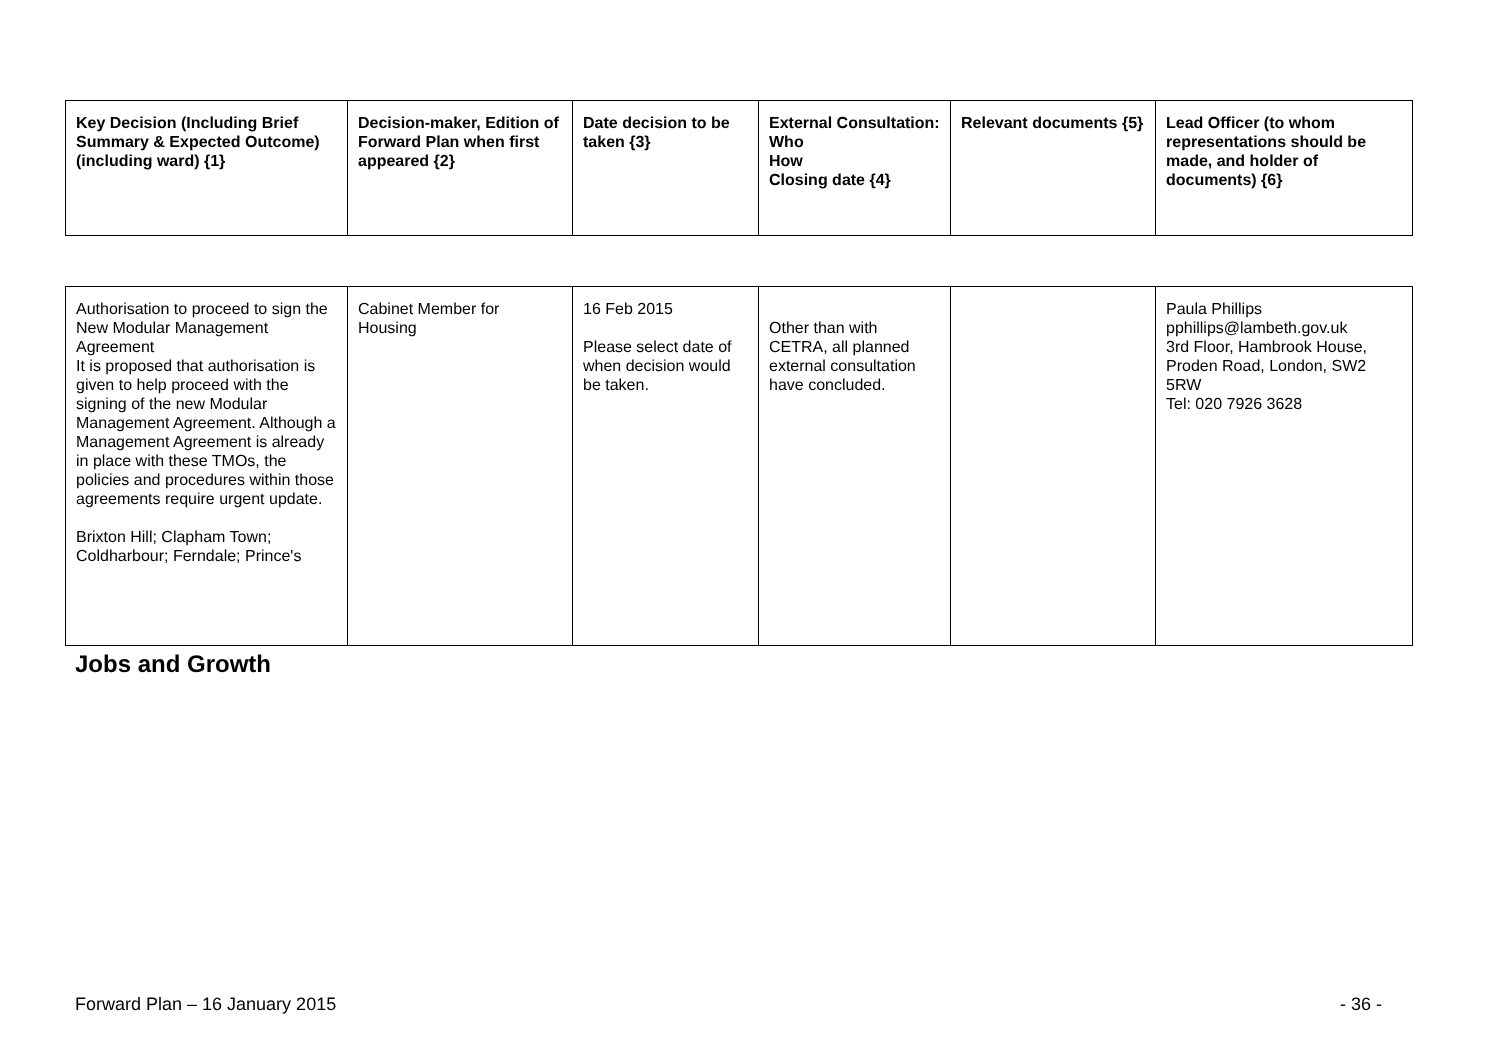| Key Decision (Including Brief Summary & Expected Outcome) (including ward) {1} | Decision-maker, Edition of Forward Plan when first appeared {2} | Date decision to be taken {3} | External Consultation: Who How Closing date {4} | Relevant documents {5} | Lead Officer (to whom representations should be made, and holder of documents) {6} |
| --- | --- | --- | --- | --- | --- |
| Authorisation to proceed to sign the New Modular Management Agreement It is proposed that authorisation is given to help proceed with the signing of the new Modular Management Agreement. Although a Management Agreement is already in place with these TMOs, the policies and procedures within those agreements require urgent update. Brixton Hill; Clapham Town; Coldharbour; Ferndale; Prince's | Cabinet Member for Housing | 16 Feb 2015 Please select date of when decision would be taken. | Other than with CETRA, all planned external consultation have concluded. | | Paula Phillips pphillips@lambeth.gov.uk 3rd Floor, Hambrook House, Proden Road, London, SW2 5RW Tel: 020 7926 3628 |
Jobs and Growth
Forward Plan – 16 January 2015 - 36 -